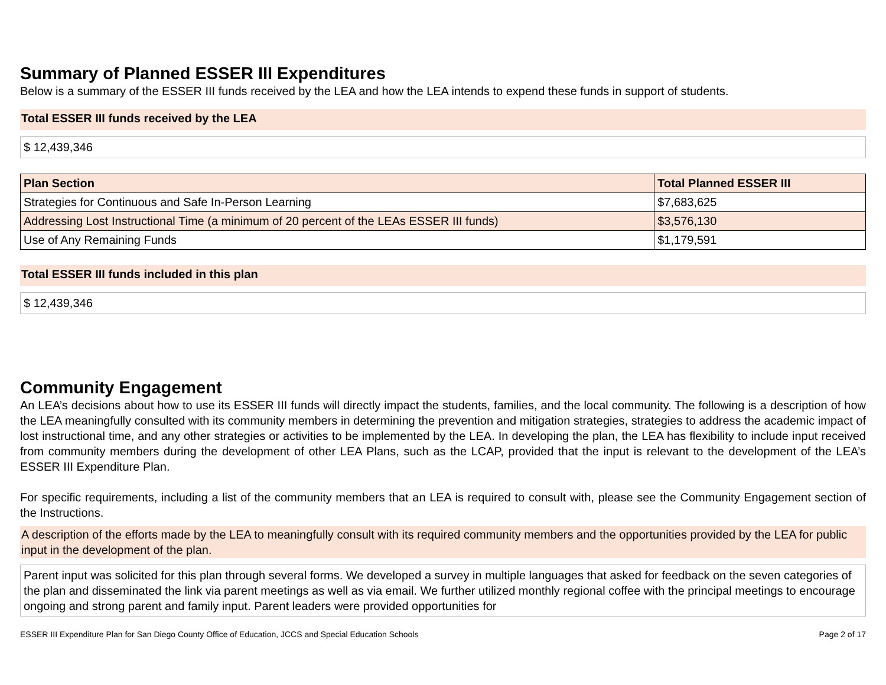Summary of Planned ESSER III Expenditures
Below is a summary of the ESSER III funds received by the LEA and how the LEA intends to expend these funds in support of students.
Total ESSER III funds received by the LEA
$ 12,439,346
| Plan Section | Total Planned ESSER III |
| --- | --- |
| Strategies for Continuous and Safe In-Person Learning | $7,683,625 |
| Addressing Lost Instructional Time (a minimum of 20 percent of the LEAs ESSER III funds) | $3,576,130 |
| Use of Any Remaining Funds | $1,179,591 |
Total ESSER III funds included in this plan
$ 12,439,346
Community Engagement
An LEA’s decisions about how to use its ESSER III funds will directly impact the students, families, and the local community. The following is a description of how the LEA meaningfully consulted with its community members in determining the prevention and mitigation strategies, strategies to address the academic impact of lost instructional time, and any other strategies or activities to be implemented by the LEA. In developing the plan, the LEA has flexibility to include input received from community members during the development of other LEA Plans, such as the LCAP, provided that the input is relevant to the development of the LEA’s ESSER III Expenditure Plan.
For specific requirements, including a list of the community members that an LEA is required to consult with, please see the Community Engagement section of the Instructions.
A description of the efforts made by the LEA to meaningfully consult with its required community members and the opportunities provided by the LEA for public input in the development of the plan.
Parent input was solicited for this plan through several forms. We developed a survey in multiple languages that asked for feedback on the seven categories of the plan and disseminated the link via parent meetings as well as via email. We further utilized monthly regional coffee with the principal meetings to encourage ongoing and strong parent and family input. Parent leaders were provided opportunities for
ESSER III Expenditure Plan for San Diego County Office of Education, JCCS and Special Education Schools Page 2 of 17